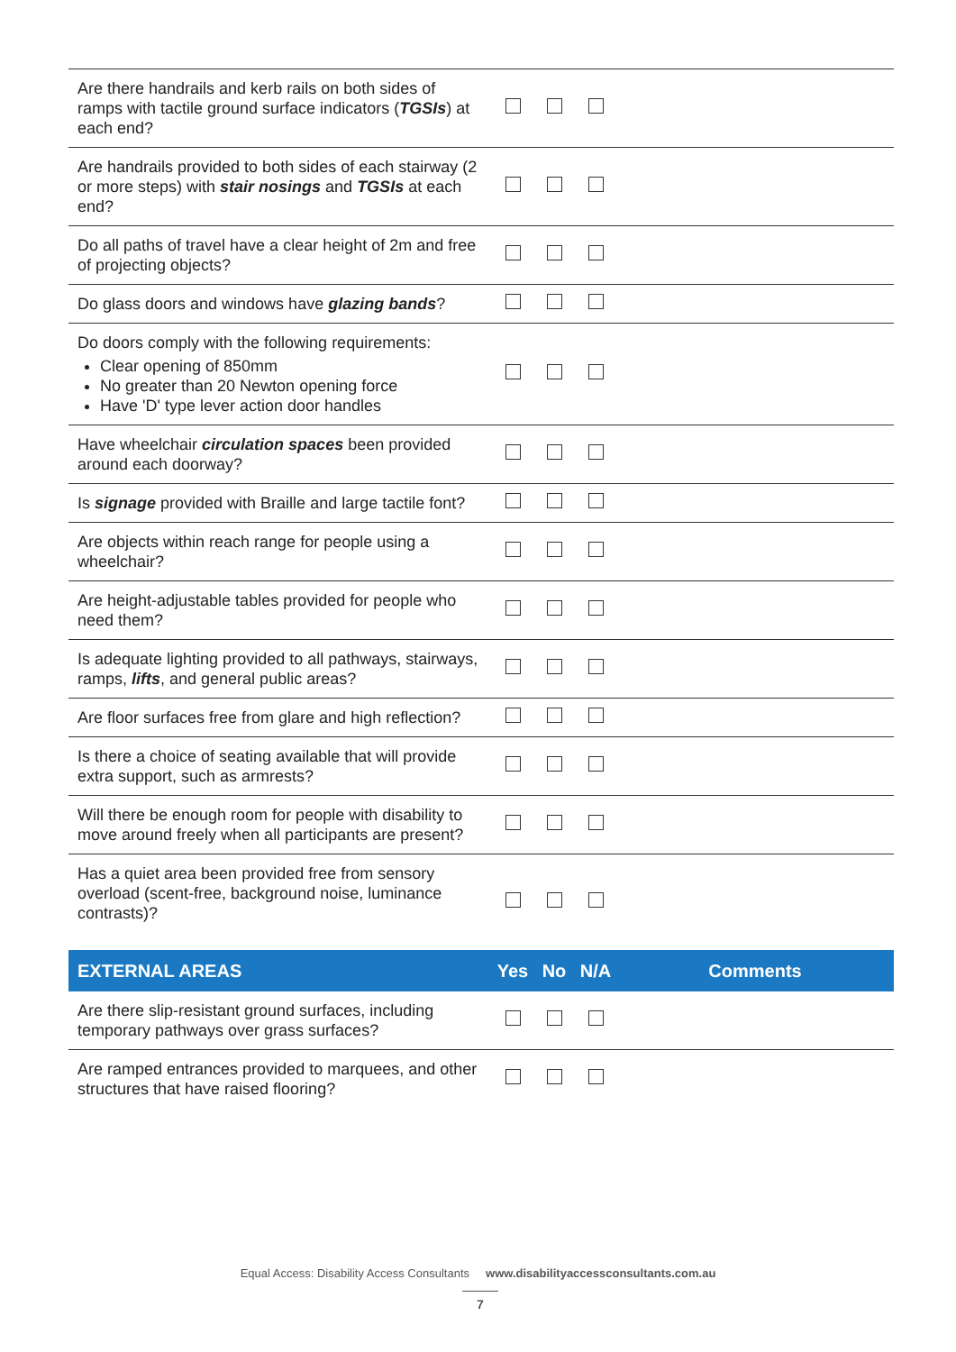| Are there handrails and kerb rails on both sides of ramps with tactile ground surface indicators ( TGSIs ) at each end? | | | | |
| Are handrails provided to both sides of each stairway (2 or more steps) with stair nosings and TGSIs at each end? | | | | |
| Do all paths of travel have a clear height of 2m and free of projecting objects? | | | | |
| Do glass doors and windows have glazing bands ? | | | | |
| Do doors comply with the following requirements: Clear opening of 850mm No greater than 20 Newton opening force Have 'D' type lever action door handles | | | | |
| Have wheelchair circulation spaces been provided around each doorway? | | | | |
| Is signage provided with Braille and large tactile font? | | | | |
| Are objects within reach range for people using a wheelchair? | | | | |
| Are height-adjustable tables provided for people who need them? | | | | |
| Is adequate lighting provided to all pathways, stairways, ramps, lifts , and general public areas? | | | | |
| Are floor surfaces free from glare and high reflection? | | | | |
| Is there a choice of seating available that will provide extra support, such as armrests? | | | | |
| Will there be enough room for people with disability to move around freely when all participants are present? | | | | |
| Has a quiet area been provided free from sensory overload (scent-free, background noise, luminance contrasts)? | | | | |
| EXTERNAL AREAS | Yes | No | N/A | Comments |
| Are there slip-resistant ground surfaces, including temporary pathways over grass surfaces? | | | | |
| Are ramped entrances provided to marquees, and other structures that have raised flooring? | | | | |
Equal Access: Disability Access Consultants www.disabilityaccessconsultants.com.au
7